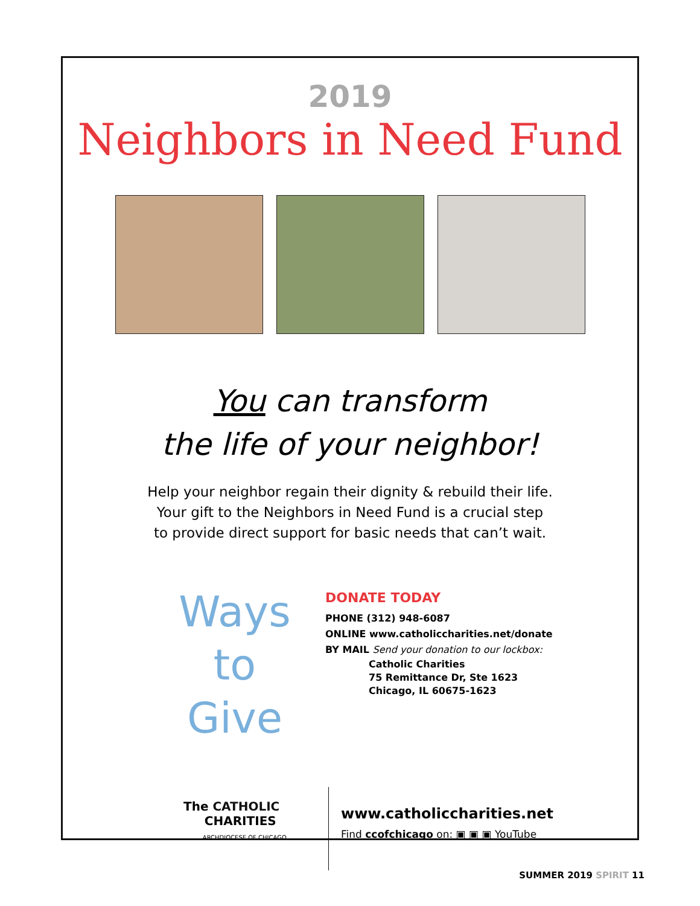2019
Neighbors in Need Fund
You can transform
the life of your neighbor!
Help your neighbor regain their dignity & rebuild their life.
Your gift to the Neighbors in Need Fund is a crucial step
to provide direct support for basic needs that can’t wait.
Ways
to Give
DONATE TODAY
PHONE (312) 948-6087
ONLINE www.catholiccharities.net/donate
BY MAIL Send your donation to our lockbox:
Catholic Charities
75 Remittance Dr, Ste 1623
Chicago, IL 60675-1623
The CATHOLIC
CHARITIES
ARCHDIOCESE OF CHICAGO
www.catholiccharities.net
Find ccofchicago on: ▣ ▣ ▣ YouTube
SUMMER 2019 SPIRIT 11